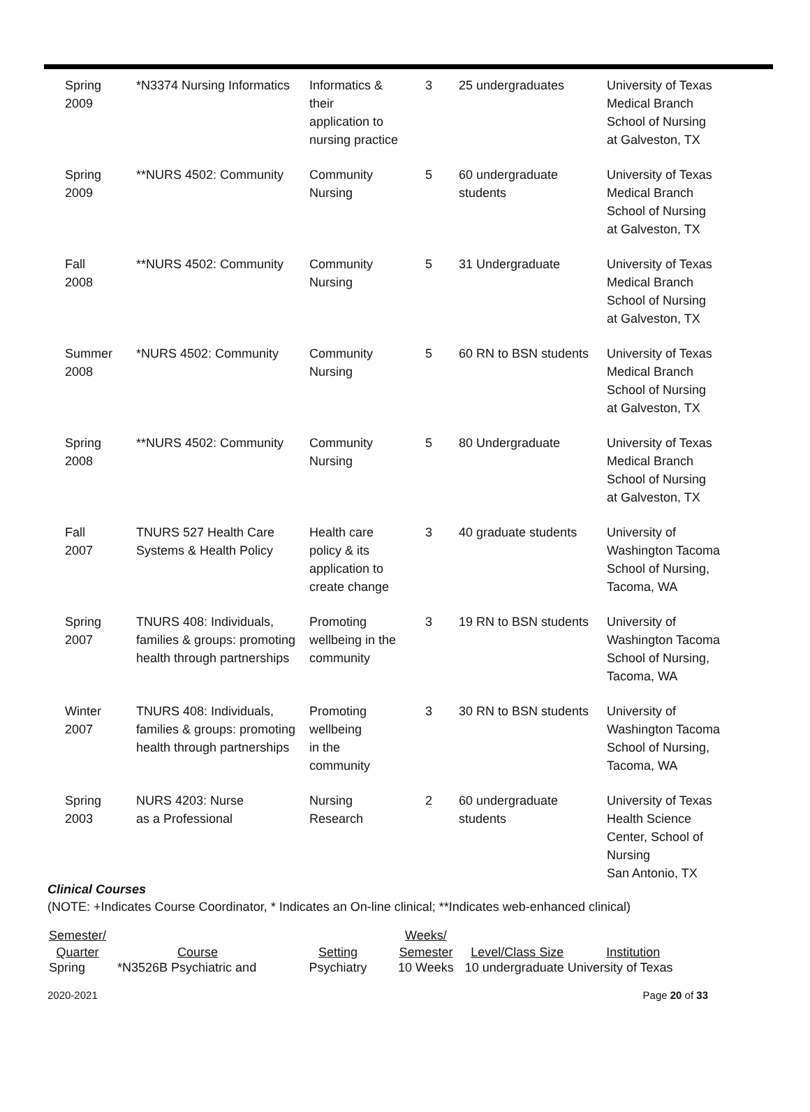| Spring 2009 | *N3374 Nursing Informatics | Informatics & their application to nursing practice | 3 | 25 undergraduates | University of Texas Medical Branch School of Nursing at Galveston, TX |
| Spring 2009 | **NURS 4502: Community | Community Nursing | 5 | 60 undergraduate students | University of Texas Medical Branch School of Nursing at Galveston, TX |
| Fall 2008 | **NURS 4502: Community | Community Nursing | 5 | 31 Undergraduate | University of Texas Medical Branch School of Nursing at Galveston, TX |
| Summer 2008 | *NURS 4502: Community | Community Nursing | 5 | 60 RN to BSN students | University of Texas Medical Branch School of Nursing at Galveston, TX |
| Spring 2008 | **NURS 4502: Community | Community Nursing | 5 | 80 Undergraduate | University of Texas Medical Branch School of Nursing at Galveston, TX |
| Fall 2007 | TNURS 527 Health Care Systems & Health Policy | Health care policy & its application to create change | 3 | 40 graduate students | University of Washington Tacoma School of Nursing, Tacoma, WA |
| Spring 2007 | TNURS 408: Individuals, families & groups: promoting health through partnerships | Promoting wellbeing in the community | 3 | 19 RN to BSN students | University of Washington Tacoma School of Nursing, Tacoma, WA |
| Winter 2007 | TNURS 408: Individuals, families & groups: promoting health through partnerships | Promoting wellbeing in the community | 3 | 30 RN to BSN students | University of Washington Tacoma School of Nursing, Tacoma, WA |
| Spring 2003 | NURS 4203: Nurse as a Professional | Nursing Research | 2 | 60 undergraduate students | University of Texas Health Science Center, School of Nursing San Antonio, TX |
Clinical Courses
(NOTE: +Indicates Course Coordinator, * Indicates an On-line clinical; **Indicates web-enhanced clinical)
| Semester/ Quarter | Course | Setting | Weeks/ Semester | Level/Class Size | Institution |
| --- | --- | --- | --- | --- | --- |
| Spring | *N3526B Psychiatric and | Psychiatry | 10 Weeks | 10 undergraduate University of Texas | |
2020-2021 Page 20 of 33